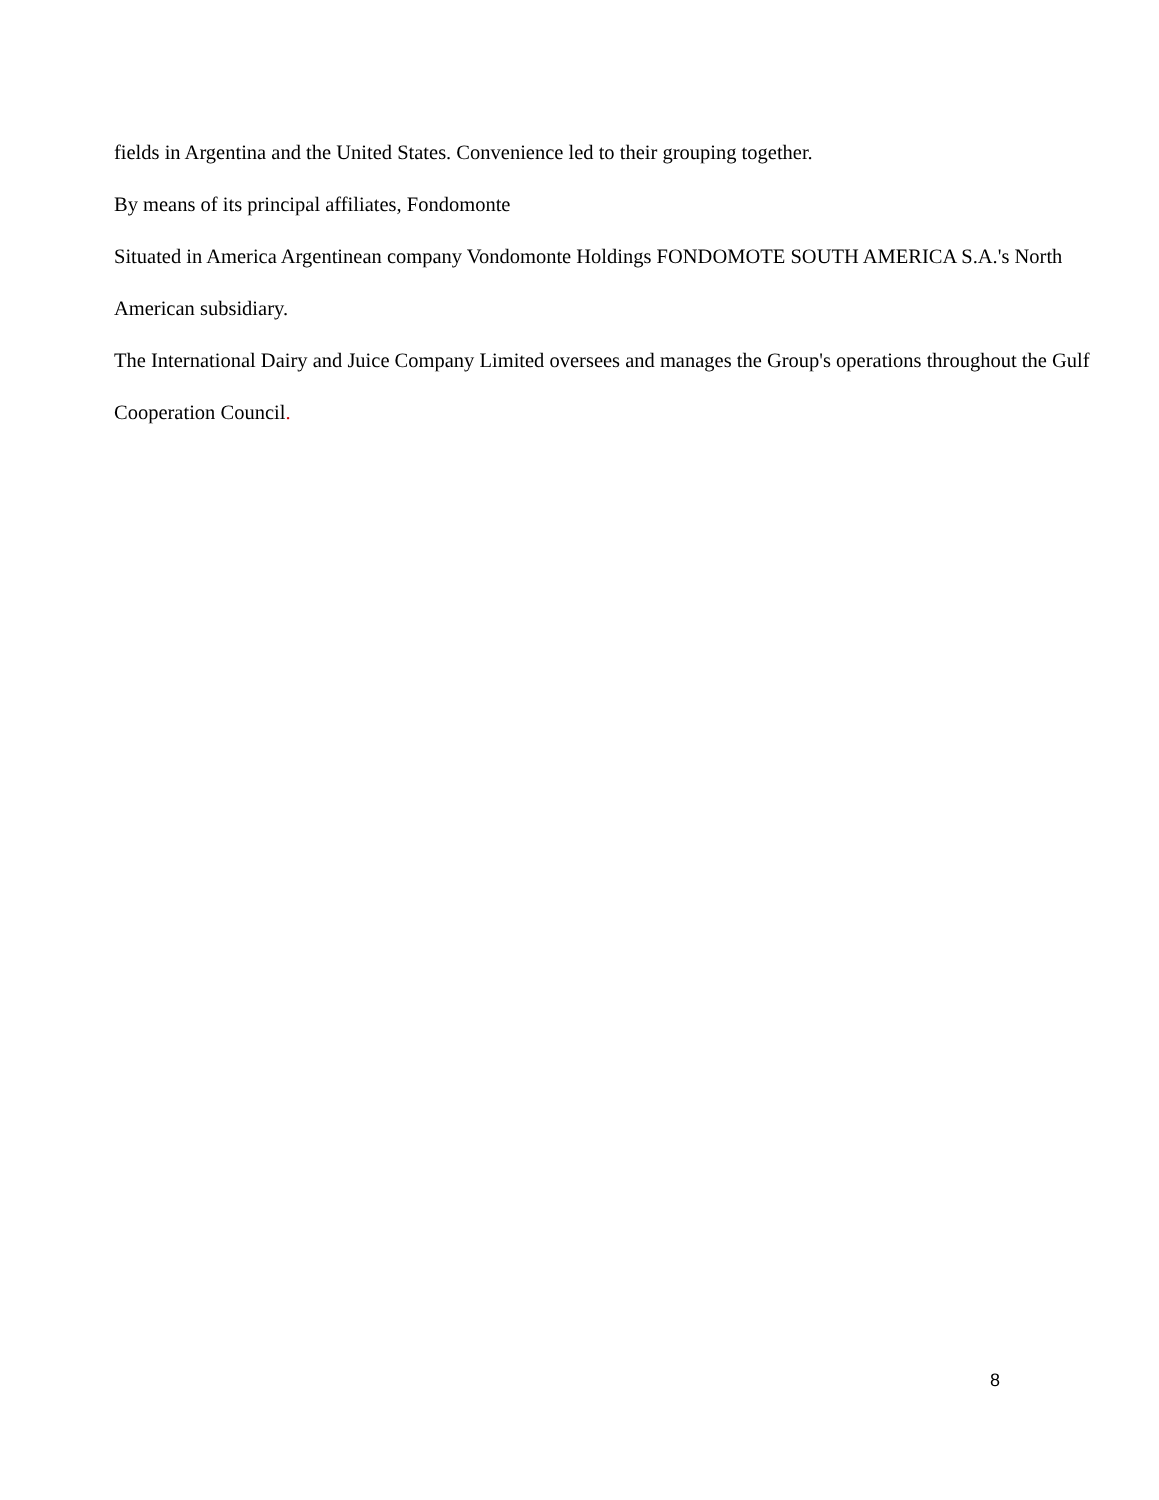fields in Argentina and the United States. Convenience led to their grouping together.
By means of its principal affiliates, Fondomonte
Situated in America Argentinean company Vondomonte Holdings FONDOMOTE SOUTH AMERICA S.A.'s North American subsidiary.
The International Dairy and Juice Company Limited oversees and manages the Group's operations throughout the Gulf Cooperation Council.
8